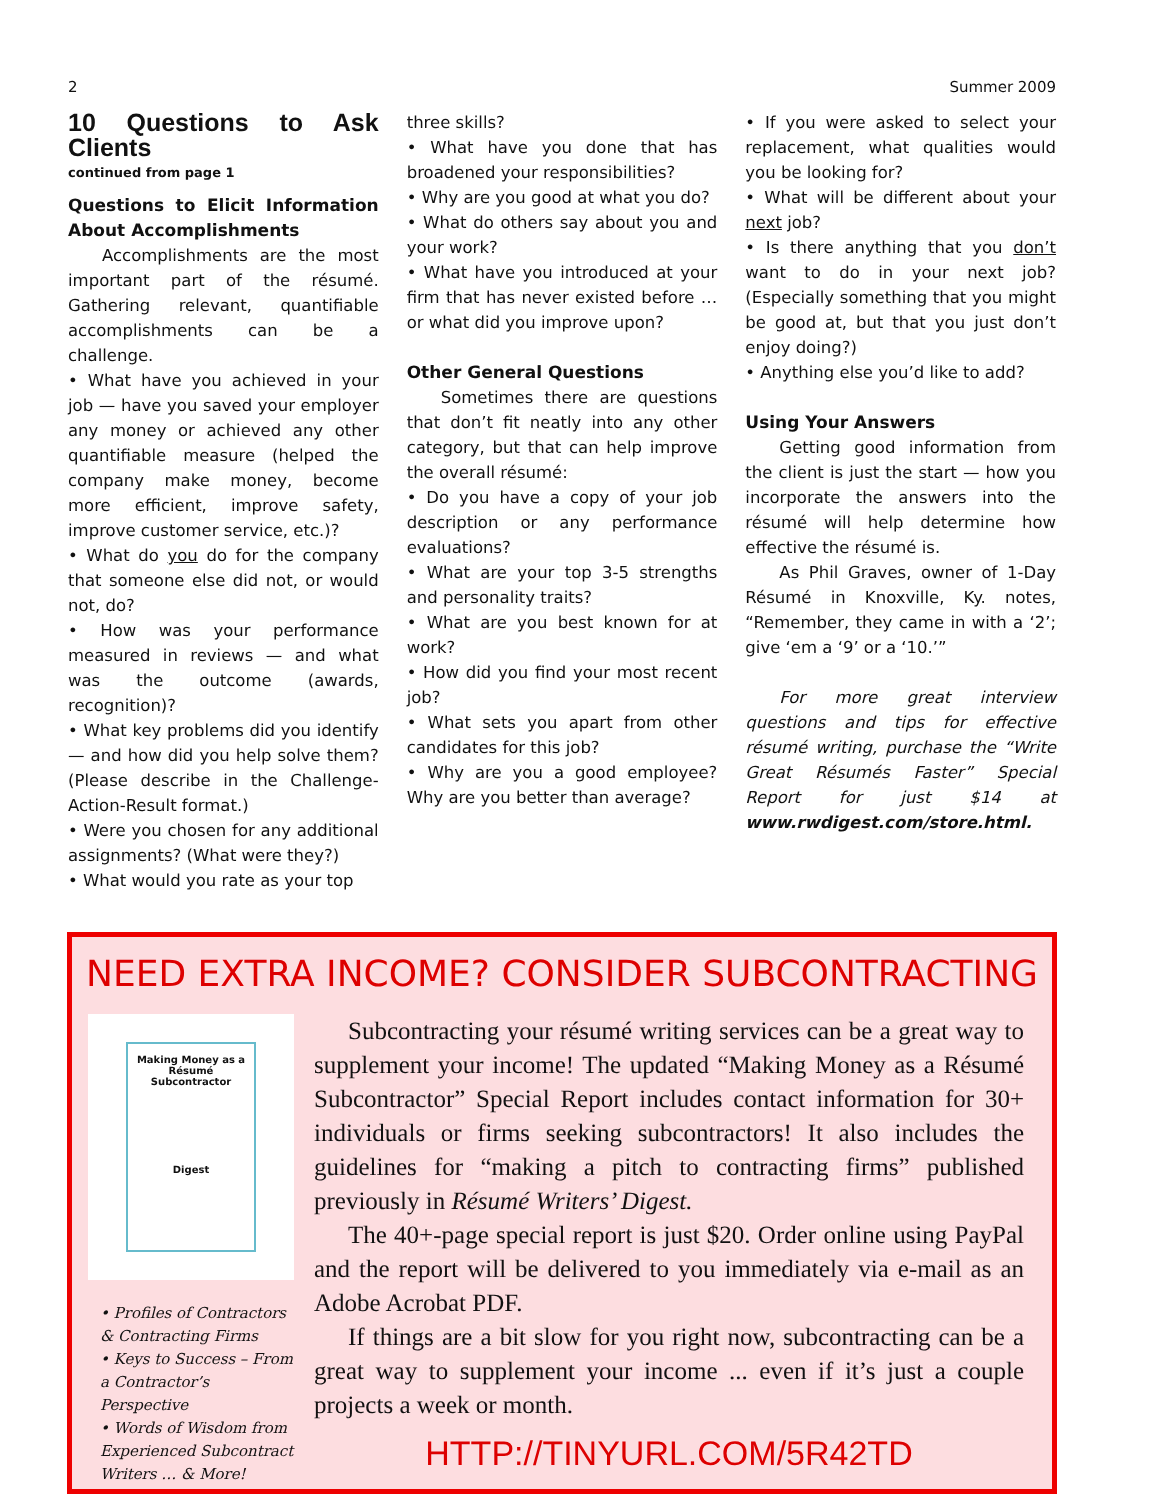2 Summer 2009
10 Questions to Ask Clients
continued from page 1
Questions to Elicit Information About Accomplishments
Accomplishments are the most important part of the résumé. Gathering relevant, quantifiable accomplishments can be a challenge.
• What have you achieved in your job — have you saved your employer any money or achieved any other quantifiable measure (helped the company make money, become more efficient, improve safety, improve customer service, etc.)?
• What do you do for the company that someone else did not, or would not, do?
• How was your performance measured in reviews — and what was the outcome (awards, recognition)?
• What key problems did you identify — and how did you help solve them? (Please describe in the Challenge-Action-Result format.)
• Were you chosen for any additional assignments? (What were they?)
• What would you rate as your top
three skills?
• What have you done that has broadened your responsibilities?
• Why are you good at what you do?
• What do others say about you and your work?
• What have you introduced at your firm that has never existed before … or what did you improve upon?
Other General Questions
Sometimes there are questions that don’t fit neatly into any other category, but that can help improve the overall résumé:
• Do you have a copy of your job description or any performance evaluations?
• What are your top 3-5 strengths and personality traits?
• What are you best known for at work?
• How did you find your most recent job?
• What sets you apart from other candidates for this job?
• Why are you a good employee? Why are you better than average?
• If you were asked to select your replacement, what qualities would you be looking for?
• What will be different about your next job?
• Is there anything that you don’t want to do in your next job? (Especially something that you might be good at, but that you just don’t enjoy doing?)
• Anything else you’d like to add?
Using Your Answers
Getting good information from the client is just the start — how you incorporate the answers into the résumé will help determine how effective the résumé is.
As Phil Graves, owner of 1-Day Résumé in Knoxville, Ky. notes, “Remember, they came in with a ‘2’; give ‘em a ‘9’ or a ‘10.’”
For more great interview questions and tips for effective résumé writing, purchase the “Write Great Résumés Faster” Special Report for just $14 at www.rwdigest.com/store.html.
NEED EXTRA INCOME? CONSIDER SUBCONTRACTING
Making Money as a Résumé Subcontractor
Digest
• Profiles of Contractors & Contracting Firms
• Keys to Success – From a Contractor’s Perspective
• Words of Wisdom from Experienced Subcontract Writers … & More!
Subcontracting your résumé writing services can be a great way to supplement your income! The updated “Making Money as a Résumé Subcontractor” Special Report includes contact information for 30+ individuals or firms seeking subcontractors! It also includes the guidelines for “making a pitch to contracting firms” published previously in Résumé Writers’ Digest.
The 40+-page special report is just $20. Order online using PayPal and the report will be delivered to you immediately via e-mail as an Adobe Acrobat PDF.
If things are a bit slow for you right now, subcontracting can be a great way to supplement your income ... even if it’s just a couple projects a week or month.
HTTP://TINYURL.COM/5R42TD